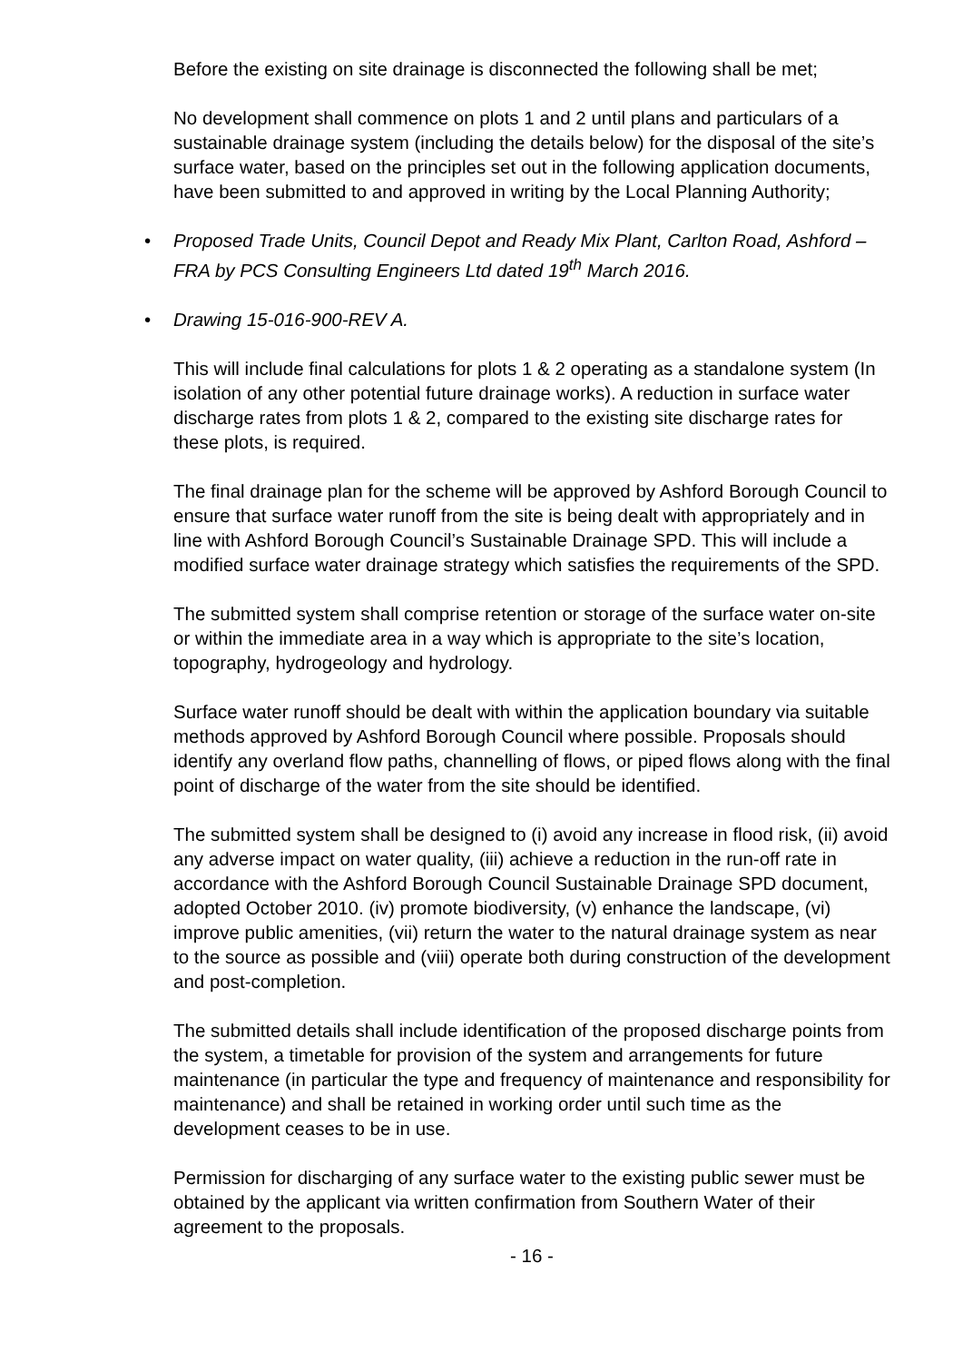Before the existing on site drainage is disconnected the following shall be met;
No development shall commence on plots 1 and 2 until plans and particulars of a sustainable drainage system (including the details below) for the disposal of the site’s surface water, based on the principles set out in the following application documents, have been submitted to and approved in writing by the Local Planning Authority;
• Proposed Trade Units, Council Depot and Ready Mix Plant, Carlton Road, Ashford – FRA by PCS Consulting Engineers Ltd dated 19<sup>th</sup> March 2016.
• Drawing 15-016-900-REV A.
This will include final calculations for plots 1 & 2 operating as a standalone system (In isolation of any other potential future drainage works). A reduction in surface water discharge rates from plots 1 & 2, compared to the existing site discharge rates for these plots, is required.
The final drainage plan for the scheme will be approved by Ashford Borough Council to ensure that surface water runoff from the site is being dealt with appropriately and in line with Ashford Borough Council’s Sustainable Drainage SPD. This will include a modified surface water drainage strategy which satisfies the requirements of the SPD.
The submitted system shall comprise retention or storage of the surface water on-site or within the immediate area in a way which is appropriate to the site’s location, topography, hydrogeology and hydrology.
Surface water runoff should be dealt with within the application boundary via suitable methods approved by Ashford Borough Council where possible. Proposals should identify any overland flow paths, channelling of flows, or piped flows along with the final point of discharge of the water from the site should be identified.
The submitted system shall be designed to (i) avoid any increase in flood risk, (ii) avoid any adverse impact on water quality, (iii) achieve a reduction in the run-off rate in accordance with the Ashford Borough Council Sustainable Drainage SPD document, adopted October 2010. (iv) promote biodiversity, (v) enhance the landscape, (vi) improve public amenities, (vii) return the water to the natural drainage system as near to the source as possible and (viii) operate both during construction of the development and post-completion.
The submitted details shall include identification of the proposed discharge points from the system, a timetable for provision of the system and arrangements for future maintenance (in particular the type and frequency of maintenance and responsibility for maintenance) and shall be retained in working order until such time as the development ceases to be in use.
Permission for discharging of any surface water to the existing public sewer must be obtained by the applicant via written confirmation from Southern Water of their agreement to the proposals.
- 16 -